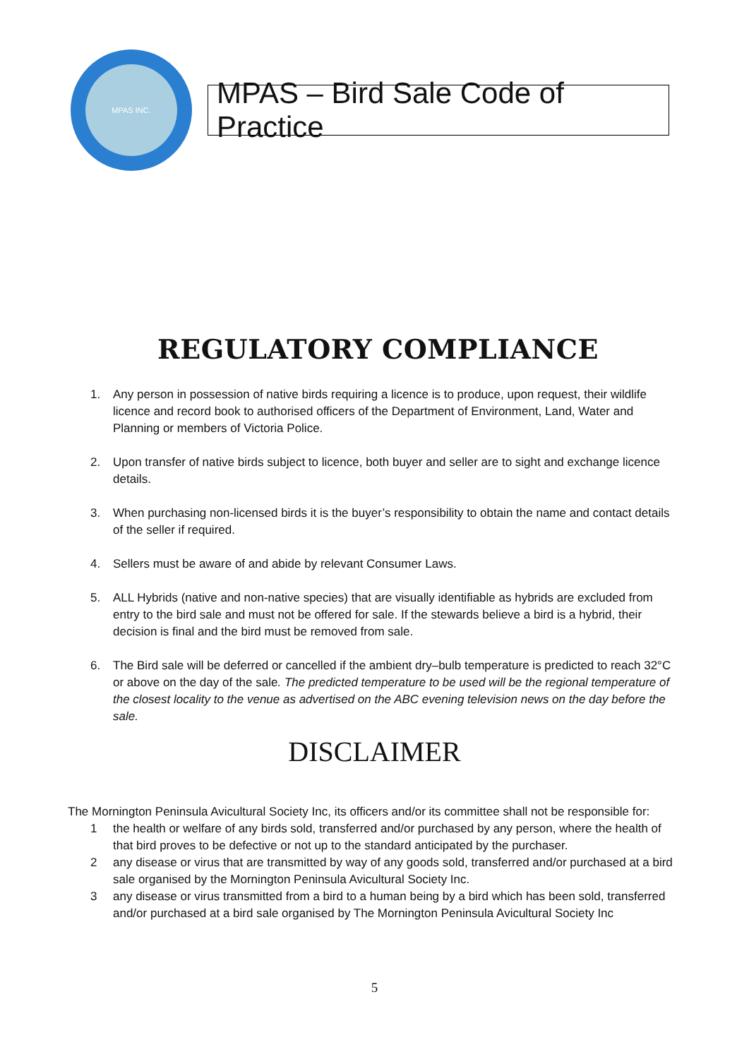MPAS INC.
MPAS – Bird Sale Code of Practice
REGULATORY COMPLIANCE
1. Any person in possession of native birds requiring a licence is to produce, upon request, their wildlife licence and record book to authorised officers of the Department of Environment, Land, Water and Planning or members of Victoria Police.
2. Upon transfer of native birds subject to licence, both buyer and seller are to sight and exchange licence details.
3. When purchasing non-licensed birds it is the buyer’s responsibility to obtain the name and contact details of the seller if required.
4. Sellers must be aware of and abide by relevant Consumer Laws.
5. ALL Hybrids (native and non-native species) that are visually identifiable as hybrids are excluded from entry to the bird sale and must not be offered for sale. If the stewards believe a bird is a hybrid, their decision is final and the bird must be removed from sale.
6. The Bird sale will be deferred or cancelled if the ambient dry–bulb temperature is predicted to reach 32°C or above on the day of the sale. The predicted temperature to be used will be the regional temperature of the closest locality to the venue as advertised on the ABC evening television news on the day before the sale.
DISCLAIMER
The Mornington Peninsula Avicultural Society Inc, its officers and/or its committee shall not be responsible for:
1 the health or welfare of any birds sold, transferred and/or purchased by any person, where the health of that bird proves to be defective or not up to the standard anticipated by the purchaser.
2 any disease or virus that are transmitted by way of any goods sold, transferred and/or purchased at a bird sale organised by the Mornington Peninsula Avicultural Society Inc.
3 any disease or virus transmitted from a bird to a human being by a bird which has been sold, transferred and/or purchased at a bird sale organised by The Mornington Peninsula Avicultural Society Inc
5